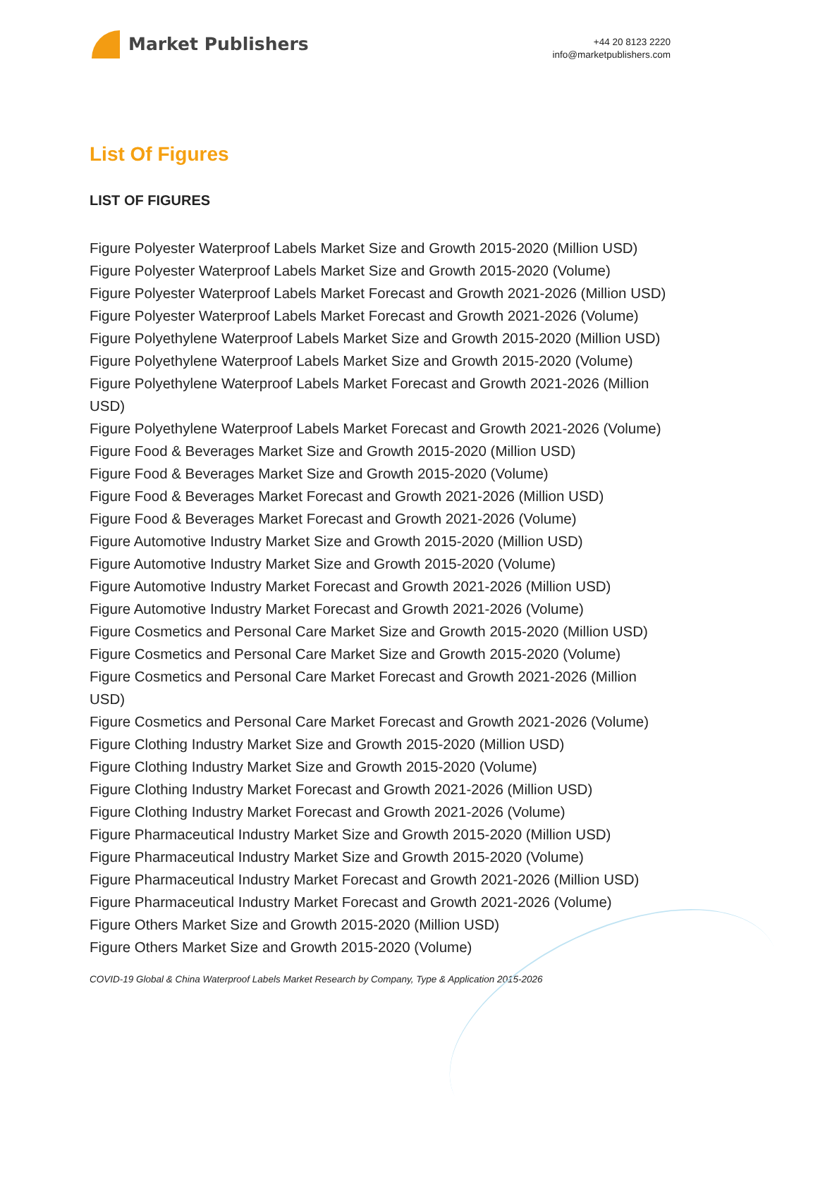Market Publishers
+44 20 8123 2220
info@marketpublishers.com
List Of Figures
LIST OF FIGURES
Figure Polyester Waterproof Labels Market Size and Growth 2015-2020 (Million USD)
Figure Polyester Waterproof Labels Market Size and Growth 2015-2020 (Volume)
Figure Polyester Waterproof Labels Market Forecast and Growth 2021-2026 (Million USD)
Figure Polyester Waterproof Labels Market Forecast and Growth 2021-2026 (Volume)
Figure Polyethylene Waterproof Labels Market Size and Growth 2015-2020 (Million USD)
Figure Polyethylene Waterproof Labels Market Size and Growth 2015-2020 (Volume)
Figure Polyethylene Waterproof Labels Market Forecast and Growth 2021-2026 (Million USD)
Figure Polyethylene Waterproof Labels Market Forecast and Growth 2021-2026 (Volume)
Figure Food & Beverages Market Size and Growth 2015-2020 (Million USD)
Figure Food & Beverages Market Size and Growth 2015-2020 (Volume)
Figure Food & Beverages Market Forecast and Growth 2021-2026 (Million USD)
Figure Food & Beverages Market Forecast and Growth 2021-2026 (Volume)
Figure Automotive Industry Market Size and Growth 2015-2020 (Million USD)
Figure Automotive Industry Market Size and Growth 2015-2020 (Volume)
Figure Automotive Industry Market Forecast and Growth 2021-2026 (Million USD)
Figure Automotive Industry Market Forecast and Growth 2021-2026 (Volume)
Figure Cosmetics and Personal Care Market Size and Growth 2015-2020 (Million USD)
Figure Cosmetics and Personal Care Market Size and Growth 2015-2020 (Volume)
Figure Cosmetics and Personal Care Market Forecast and Growth 2021-2026 (Million USD)
Figure Cosmetics and Personal Care Market Forecast and Growth 2021-2026 (Volume)
Figure Clothing Industry Market Size and Growth 2015-2020 (Million USD)
Figure Clothing Industry Market Size and Growth 2015-2020 (Volume)
Figure Clothing Industry Market Forecast and Growth 2021-2026 (Million USD)
Figure Clothing Industry Market Forecast and Growth 2021-2026 (Volume)
Figure Pharmaceutical Industry Market Size and Growth 2015-2020 (Million USD)
Figure Pharmaceutical Industry Market Size and Growth 2015-2020 (Volume)
Figure Pharmaceutical Industry Market Forecast and Growth 2021-2026 (Million USD)
Figure Pharmaceutical Industry Market Forecast and Growth 2021-2026 (Volume)
Figure Others Market Size and Growth 2015-2020 (Million USD)
Figure Others Market Size and Growth 2015-2020 (Volume)
COVID-19 Global & China Waterproof Labels Market Research by Company, Type & Application 2015-2026